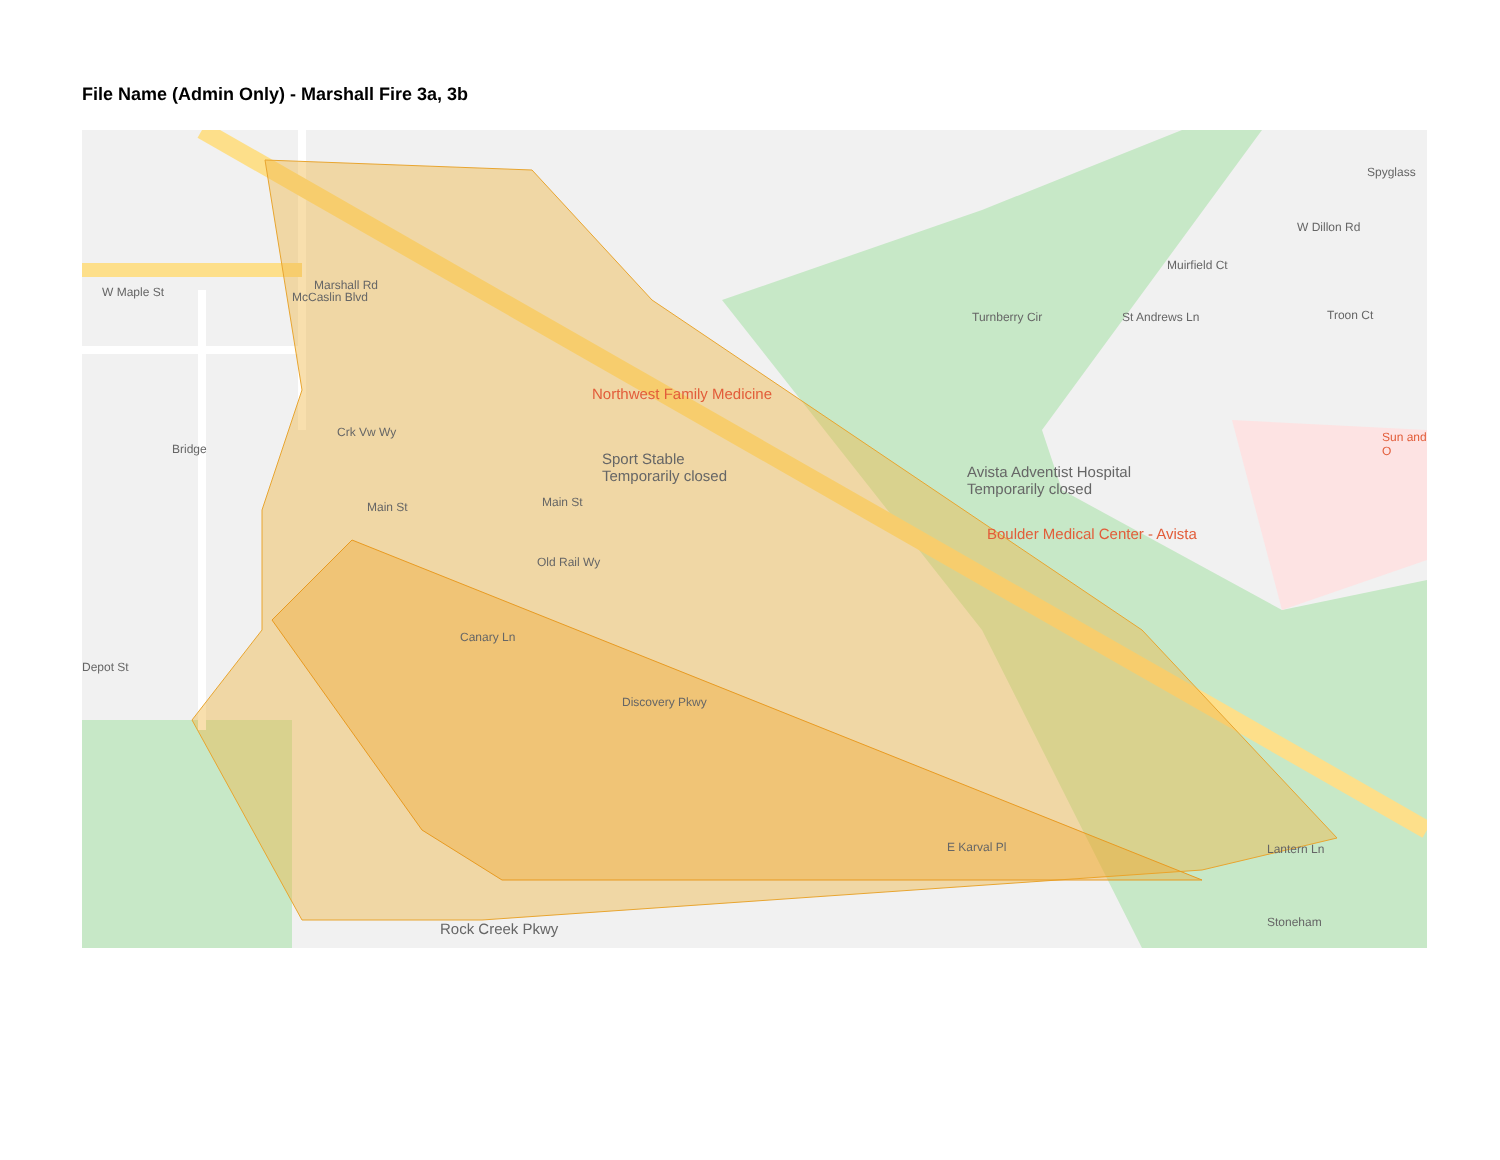File Name (Admin Only) - Marshall Fire 3a, 3b
W Maple St Marshall Rd
Northwest Family Medicine
Sport Stable
Temporarily closed Avista Adventist Hospital
Temporarily closed
Boulder Medical Center - Avista
W Dillon Rd
Muirfield Ct
Turnberry Cir St Andrews Ln Troon Ct
Spyglass
Crk Vw Wy
Main St Main St
Old Rail Wy
Canary Ln
Discovery Pkwy
E Karval Pl Lantern Ln
Rock Creek Pkwy
Bridge
Depot St
McCaslin Blvd
Stoneham
Sun and O